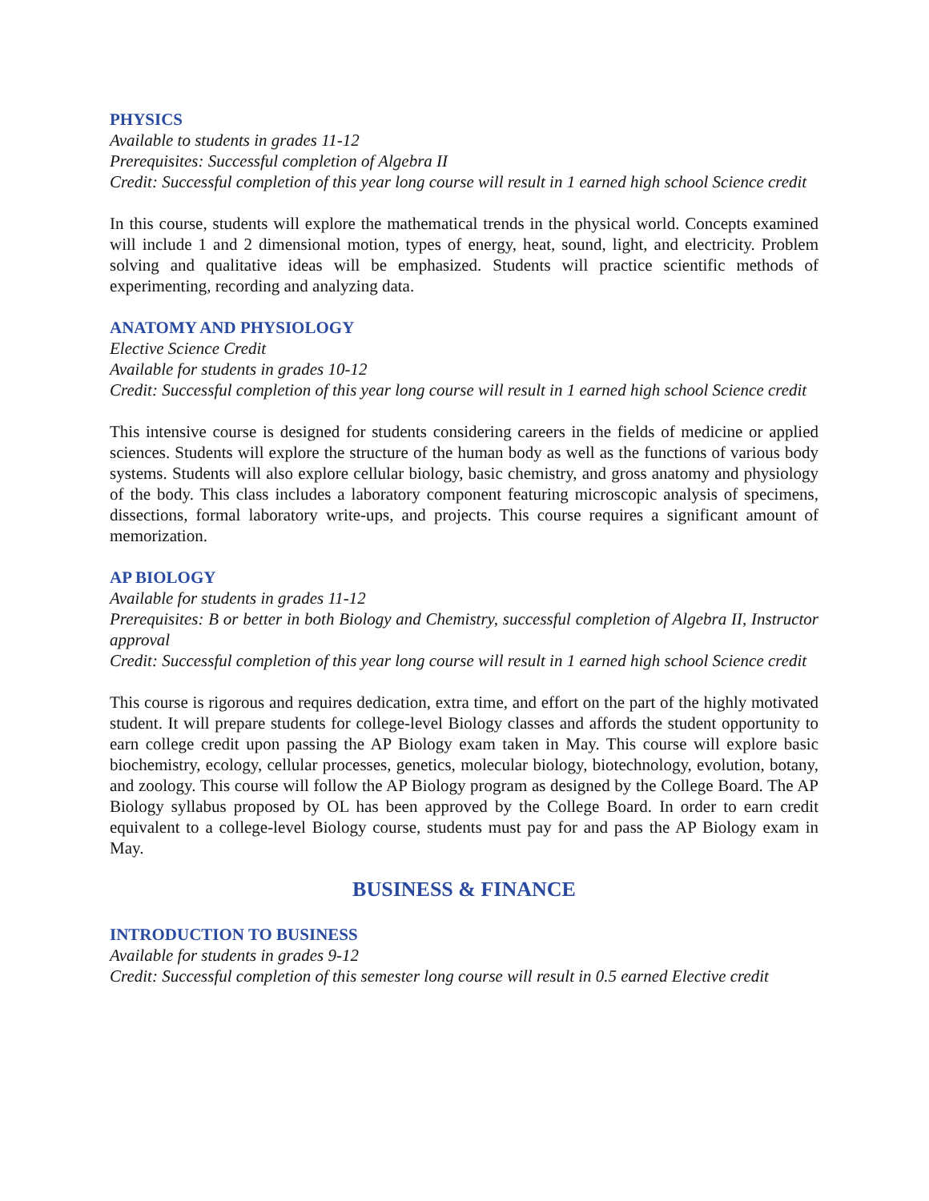PHYSICS
Available to students in grades 11-12
Prerequisites: Successful completion of Algebra II
Credit: Successful completion of this year long course will result in 1 earned high school Science credit
In this course, students will explore the mathematical trends in the physical world. Concepts examined will include 1 and 2 dimensional motion, types of energy, heat, sound, light, and electricity. Problem solving and qualitative ideas will be emphasized. Students will practice scientific methods of experimenting, recording and analyzing data.
ANATOMY AND PHYSIOLOGY
Elective Science Credit
Available for students in grades 10-12
Credit: Successful completion of this year long course will result in 1 earned high school Science credit
This intensive course is designed for students considering careers in the fields of medicine or applied sciences. Students will explore the structure of the human body as well as the functions of various body systems. Students will also explore cellular biology, basic chemistry, and gross anatomy and physiology of the body. This class includes a laboratory component featuring microscopic analysis of specimens, dissections, formal laboratory write-ups, and projects. This course requires a significant amount of memorization.
AP BIOLOGY
Available for students in grades 11-12
Prerequisites: B or better in both Biology and Chemistry, successful completion of Algebra II, Instructor approval
Credit: Successful completion of this year long course will result in 1 earned high school Science credit
This course is rigorous and requires dedication, extra time, and effort on the part of the highly motivated student. It will prepare students for college-level Biology classes and affords the student opportunity to earn college credit upon passing the AP Biology exam taken in May. This course will explore basic biochemistry, ecology, cellular processes, genetics, molecular biology, biotechnology, evolution, botany, and zoology. This course will follow the AP Biology program as designed by the College Board. The AP Biology syllabus proposed by OL has been approved by the College Board. In order to earn credit equivalent to a college-level Biology course, students must pay for and pass the AP Biology exam in May.
BUSINESS & FINANCE
INTRODUCTION TO BUSINESS
Available for students in grades 9-12
Credit: Successful completion of this semester long course will result in 0.5 earned Elective credit